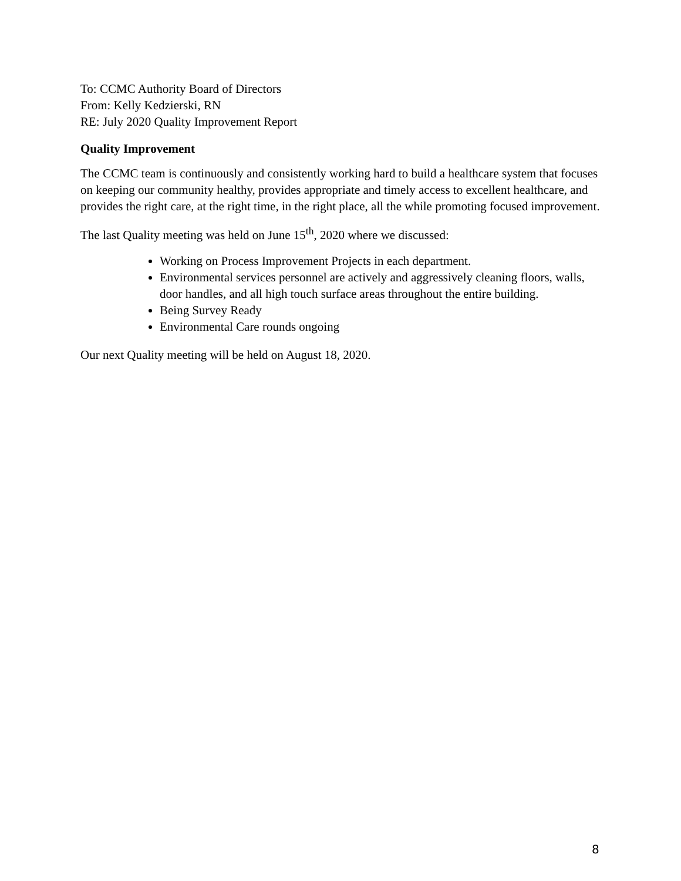To: CCMC Authority Board of Directors
From: Kelly Kedzierski, RN
RE: July 2020 Quality Improvement Report
Quality Improvement
The CCMC team is continuously and consistently working hard to build a healthcare system that focuses on keeping our community healthy, provides appropriate and timely access to excellent healthcare, and provides the right care, at the right time, in the right place, all the while promoting focused improvement.
The last Quality meeting was held on June 15<sup>th</sup>, 2020 where we discussed:
Working on Process Improvement Projects in each department.
Environmental services personnel are actively and aggressively cleaning floors, walls, door handles, and all high touch surface areas throughout the entire building.
Being Survey Ready
Environmental Care rounds ongoing
Our next Quality meeting will be held on August 18, 2020.
8